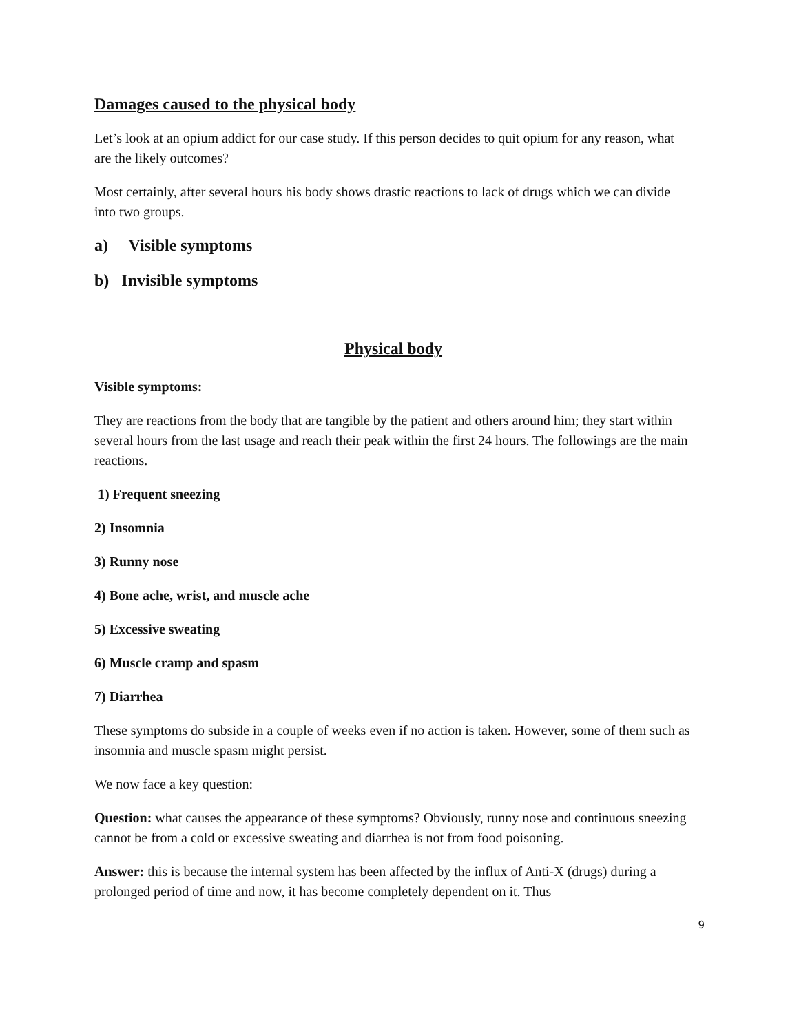Damages caused to the physical body
Let’s look at an opium addict for our case study. If this person decides to quit opium for any reason, what are the likely outcomes?
Most certainly, after several hours his body shows drastic reactions to lack of drugs which we can divide into two groups.
a) Visible symptoms
b) Invisible symptoms
Physical body
Visible symptoms:
They are reactions from the body that are tangible by the patient and others around him; they start within several hours from the last usage and reach their peak within the first 24 hours. The followings are the main reactions.
1) Frequent sneezing
2) Insomnia
3) Runny nose
4) Bone ache, wrist, and muscle ache
5) Excessive sweating
6) Muscle cramp and spasm
7) Diarrhea
These symptoms do subside in a couple of weeks even if no action is taken. However, some of them such as insomnia and muscle spasm might persist.
We now face a key question:
Question: what causes the appearance of these symptoms? Obviously, runny nose and continuous sneezing cannot be from a cold or excessive sweating and diarrhea is not from food poisoning.
Answer: this is because the internal system has been affected by the influx of Anti-X (drugs) during a prolonged period of time and now, it has become completely dependent on it. Thus
9